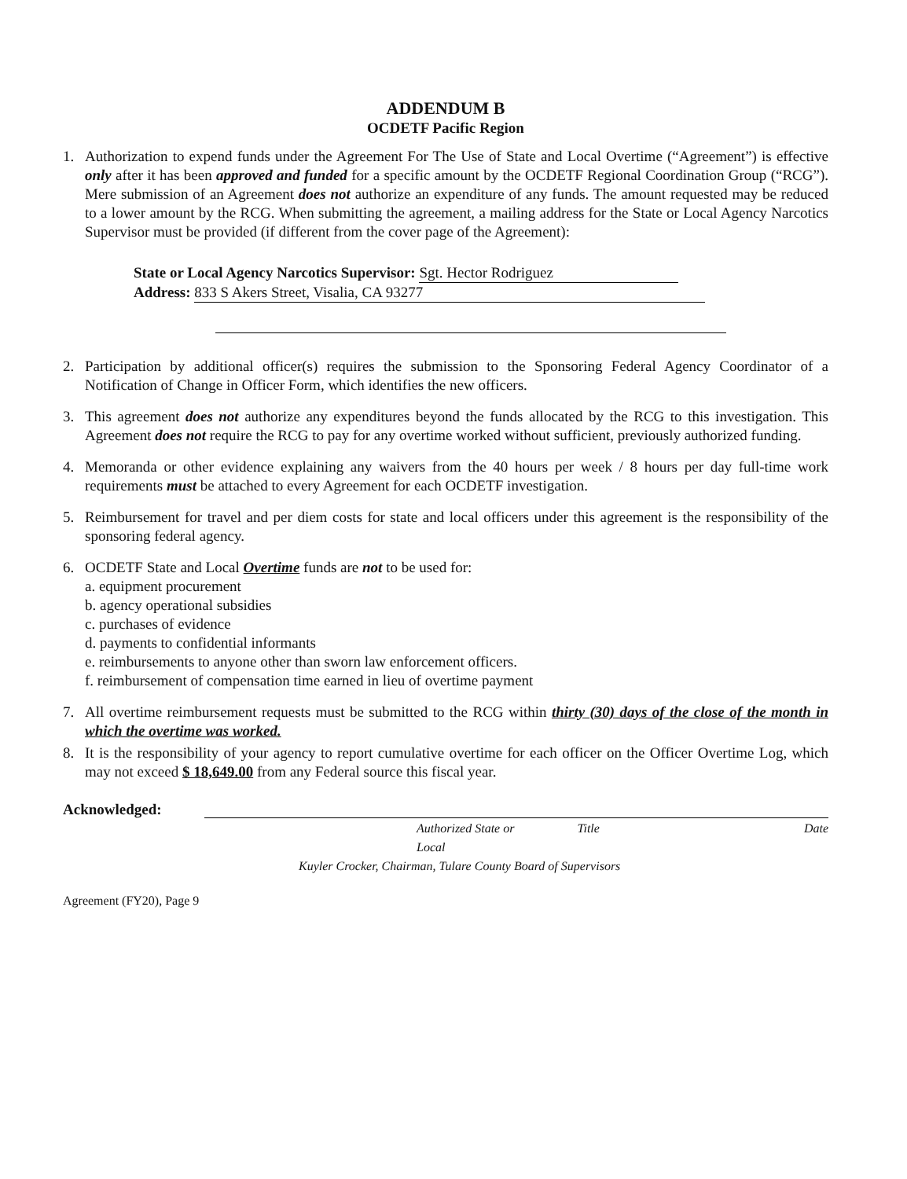ADDENDUM B
OCDETF Pacific Region
1. Authorization to expend funds under the Agreement For The Use of State and Local Overtime (“Agreement”) is effective only after it has been approved and funded for a specific amount by the OCDETF Regional Coordination Group (“RCG”). Mere submission of an Agreement does not authorize an expenditure of any funds. The amount requested may be reduced to a lower amount by the RCG. When submitting the agreement, a mailing address for the State or Local Agency Narcotics Supervisor must be provided (if different from the cover page of the Agreement):
State or Local Agency Narcotics Supervisor: Sgt. Hector Rodriguez
Address: 833 S Akers Street, Visalia, CA 93277
2. Participation by additional officer(s) requires the submission to the Sponsoring Federal Agency Coordinator of a Notification of Change in Officer Form, which identifies the new officers.
3. This agreement does not authorize any expenditures beyond the funds allocated by the RCG to this investigation. This Agreement does not require the RCG to pay for any overtime worked without sufficient, previously authorized funding.
4. Memoranda or other evidence explaining any waivers from the 40 hours per week / 8 hours per day full-time work requirements must be attached to every Agreement for each OCDETF investigation.
5. Reimbursement for travel and per diem costs for state and local officers under this agreement is the responsibility of the sponsoring federal agency.
6. OCDETF State and Local Overtime funds are not to be used for:
a. equipment procurement
b. agency operational subsidies
c. purchases of evidence
d. payments to confidential informants
e. reimbursements to anyone other than sworn law enforcement officers.
f. reimbursement of compensation time earned in lieu of overtime payment
7. All overtime reimbursement requests must be submitted to the RCG within thirty (30) days of the close of the month in which the overtime was worked.
8. It is the responsibility of your agency to report cumulative overtime for each officer on the Officer Overtime Log, which may not exceed $ 18,649.00 from any Federal source this fiscal year.
Acknowledged:
Authorized State or Local Title Date
Kuyler Crocker, Chairman, Tulare County Board of Supervisors
Agreement (FY20), Page 9